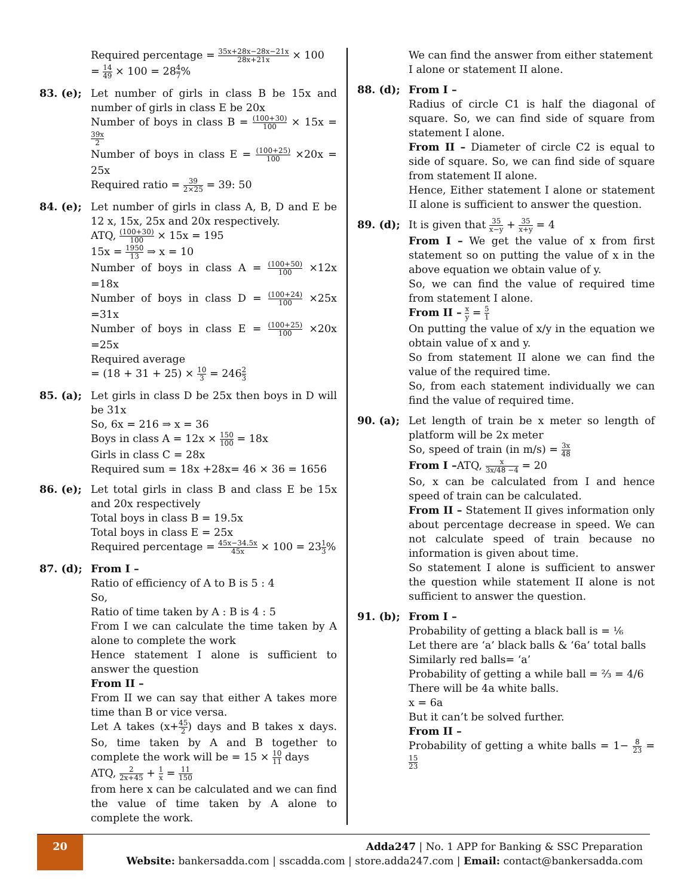Required percentage = 35x+28x−28x−21x 28x+21x × 100
= 14 49 × 100 = 284 7%
83. (e); Let number of girls in class B be 15x and number of girls in class E be 20x
Number of boys in class B = (100+30) 100 × 15x = 39x 2
Number of boys in class E = (100+25) 100 ×20x = 25x
Required ratio = 39 2×25 = 39: 50
84. (e); Let number of girls in class A, B, D and E be 12 x, 15x, 25x and 20x respectively.
ATQ, (100+30) 100 × 15x = 195
15x = 1950 13 ⇒ x = 10
Number of boys in class A = (100+50) 100 ×12x =18x
Number of boys in class D = (100+24) 100 ×25x =31x
Number of boys in class E = (100+25) 100 ×20x =25x
Required average
= (18 + 31 + 25) × 10 3 = 2462 3
85. (a); Let girls in class D be 25x then boys in D will be 31x
So, 6x = 216 ⇒ x = 36
Boys in class A = 12x × 150 100 = 18x
Girls in class C = 28x
Required sum = 18x +28x= 46 × 36 = 1656
86. (e); Let total girls in class B and class E be 15x and 20x respectively
Total boys in class B = 19.5x
Total boys in class E = 25x
Required percentage = 45x−34.5x 45x × 100 = 231 3%
87. (d); From I –
Ratio of efficiency of A to B is 5 : 4
So,
Ratio of time taken by A : B is 4 : 5
From I we can calculate the time taken by A alone to complete the work
Hence statement I alone is sufficient to answer the question
From II –
From II we can say that either A takes more time than B or vice versa.
Let A takes (x+45 2) days and B takes x days. So, time taken by A and B together to complete the work will be = 15 × 10 11 days
ATQ, 2 2x+45 + 1 x = 11 150
from here x can be calculated and we can find the value of time taken by A alone to complete the work.
We can find the answer from either statement I alone or statement II alone.
88. (d); From I –
Radius of circle C1 is half the diagonal of square. So, we can find side of square from statement I alone.
From II – Diameter of circle C2 is equal to side of square. So, we can find side of square from statement II alone.
Hence, Either statement I alone or statement II alone is sufficient to answer the question.
89. (d); It is given that 35 x−y + 35 x+y = 4
From I – We get the value of x from first statement so on putting the value of x in the above equation we obtain value of y.
So, we can find the value of required time from statement I alone.
From II – x y = 5 1
On putting the value of x/y in the equation we obtain value of x and y.
So from statement II alone we can find the value of the required time.
So, from each statement individually we can find the value of required time.
90. (a); Let length of train be x meter so length of platform will be 2x meter
So, speed of train (in m/s) = 3x 48
From I –ATQ, x 3x/48 −4 = 20
So, x can be calculated from I and hence speed of train can be calculated.
From II – Statement II gives information only about percentage decrease in speed. We can not calculate speed of train because no information is given about time.
So statement I alone is sufficient to answer the question while statement II alone is not sufficient to answer the question.
91. (b); From I –
Probability of getting a black ball is = ⅙
Let there are ‘a’ black balls & ‘6a’ total balls
Similarly red balls= ‘a’
Probability of getting a while ball = ⅔ = 4/6
There will be 4a white balls.
x = 6a
But it can’t be solved further.
From II –
Probability of getting a white balls = 1− 8 23 = 15 23
20
Adda247 | No. 1 APP for Banking & SSC Preparation
Website: bankersadda.com | sscadda.com | store.adda247.com | Email: contact@bankersadda.com